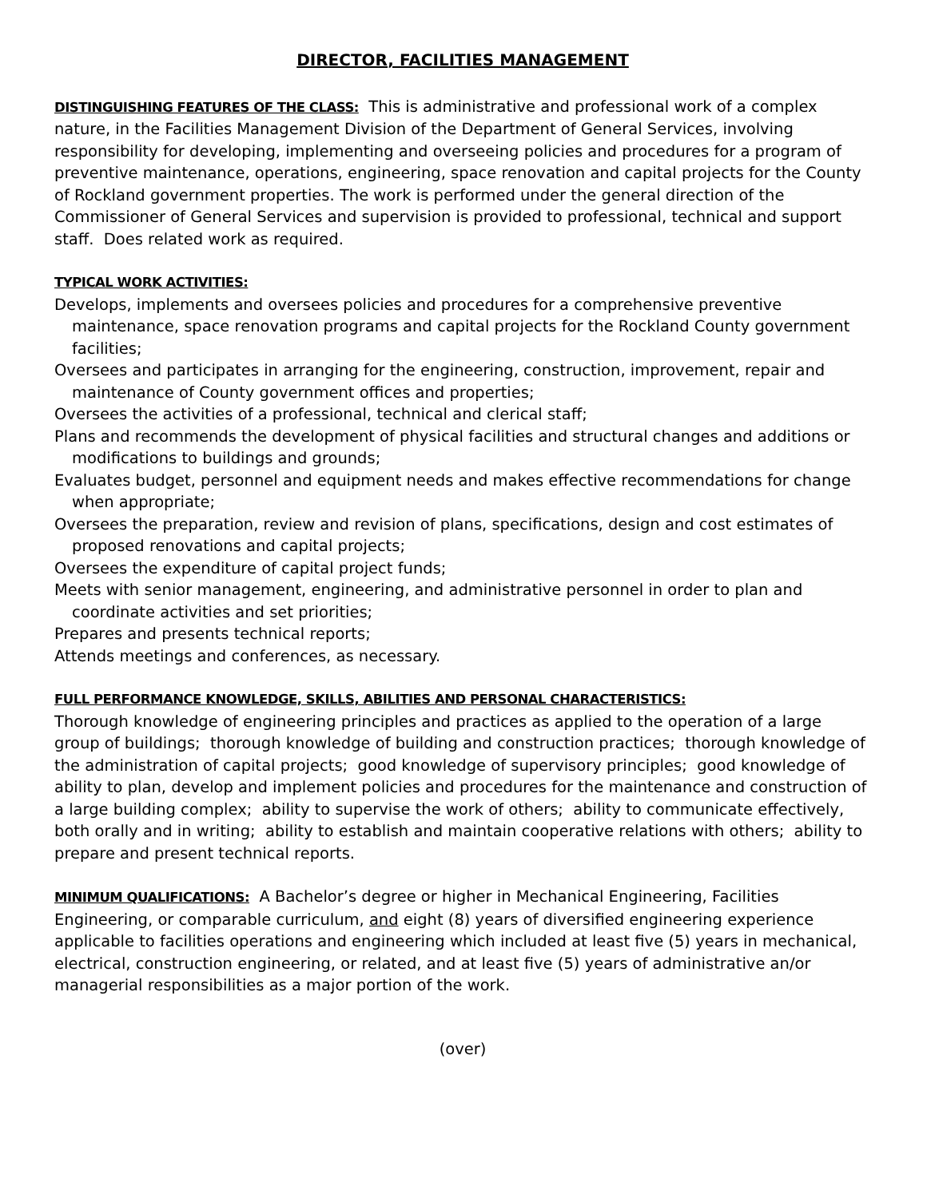DIRECTOR, FACILITIES MANAGEMENT
DISTINGUISHING FEATURES OF THE CLASS: This is administrative and professional work of a complex nature, in the Facilities Management Division of the Department of General Services, involving responsibility for developing, implementing and overseeing policies and procedures for a program of preventive maintenance, operations, engineering, space renovation and capital projects for the County of Rockland government properties. The work is performed under the general direction of the Commissioner of General Services and supervision is provided to professional, technical and support staff. Does related work as required.
TYPICAL WORK ACTIVITIES:
Develops, implements and oversees policies and procedures for a comprehensive preventive maintenance, space renovation programs and capital projects for the Rockland County government facilities;
Oversees and participates in arranging for the engineering, construction, improvement, repair and maintenance of County government offices and properties;
Oversees the activities of a professional, technical and clerical staff;
Plans and recommends the development of physical facilities and structural changes and additions or modifications to buildings and grounds;
Evaluates budget, personnel and equipment needs and makes effective recommendations for change when appropriate;
Oversees the preparation, review and revision of plans, specifications, design and cost estimates of proposed renovations and capital projects;
Oversees the expenditure of capital project funds;
Meets with senior management, engineering, and administrative personnel in order to plan and coordinate activities and set priorities;
Prepares and presents technical reports;
Attends meetings and conferences, as necessary.
FULL PERFORMANCE KNOWLEDGE, SKILLS, ABILITIES AND PERSONAL CHARACTERISTICS:
Thorough knowledge of engineering principles and practices as applied to the operation of a large group of buildings; thorough knowledge of building and construction practices; thorough knowledge of the administration of capital projects; good knowledge of supervisory principles; good knowledge of ability to plan, develop and implement policies and procedures for the maintenance and construction of a large building complex; ability to supervise the work of others; ability to communicate effectively, both orally and in writing; ability to establish and maintain cooperative relations with others; ability to prepare and present technical reports.
MINIMUM QUALIFICATIONS: A Bachelor’s degree or higher in Mechanical Engineering, Facilities Engineering, or comparable curriculum, and eight (8) years of diversified engineering experience applicable to facilities operations and engineering which included at least five (5) years in mechanical, electrical, construction engineering, or related, and at least five (5) years of administrative an/or managerial responsibilities as a major portion of the work.
(over)